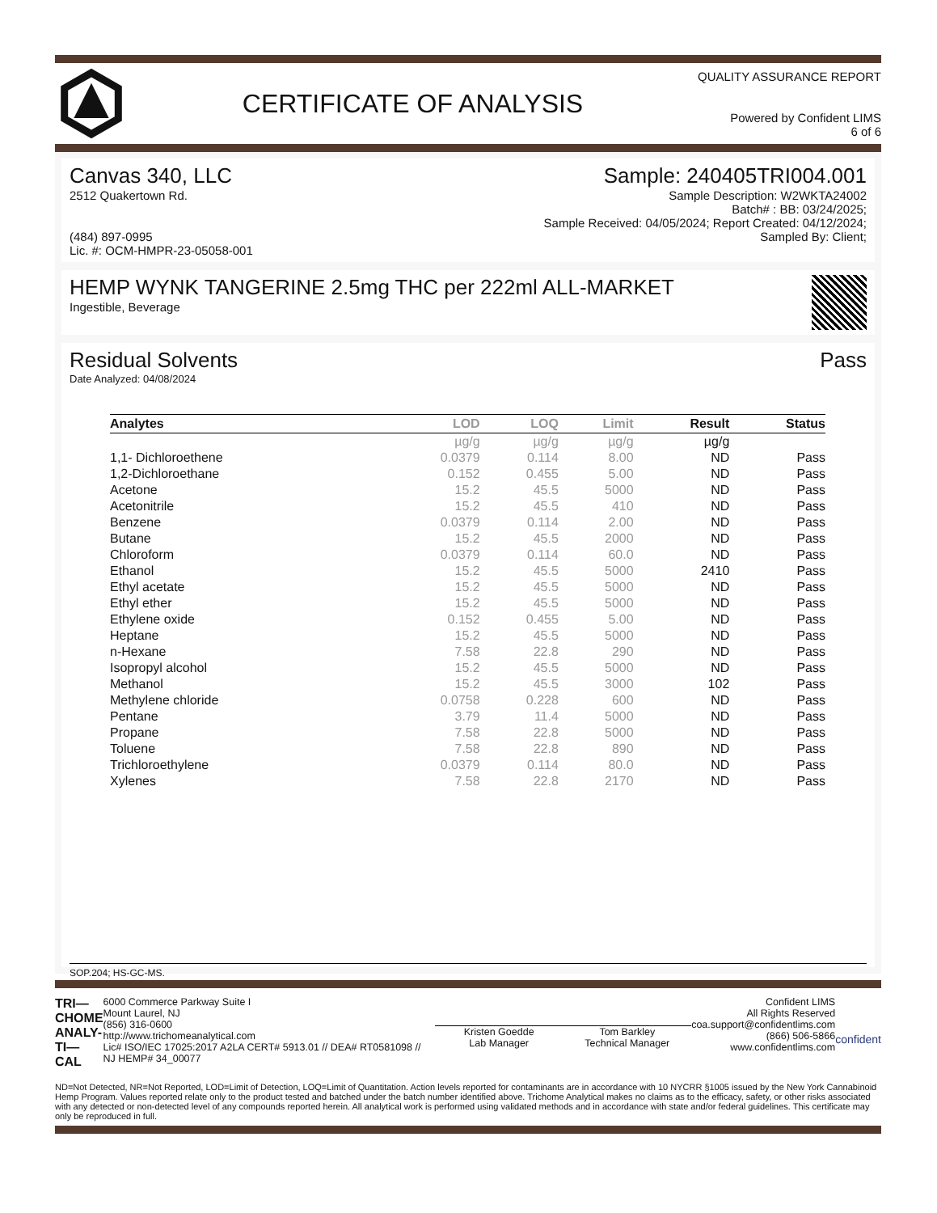CERTIFICATE OF ANALYSIS
QUALITY ASSURANCE REPORT
Powered by Confident LIMS
6 of 6
Canvas 340, LLC
2512 Quakertown Rd.
(484) 897-0995
Lic. #: OCM-HMPR-23-05058-001
Sample: 240405TRI004.001
Sample Description: W2WKTA24002
Batch# : BB: 03/24/2025;
Sample Received: 04/05/2024; Report Created: 04/12/2024;
Sampled By: Client;
HEMP WYNK TANGERINE 2.5mg THC per 222ml ALL-MARKET
Ingestible, Beverage
Residual Solvents Pass
Date Analyzed: 04/08/2024
| Analytes | LOD | LOQ | Limit | Result | Status |
| --- | --- | --- | --- | --- | --- |
| | µg/g | µg/g | µg/g | µg/g | |
| 1,1- Dichloroethene | 0.0379 | 0.114 | 8.00 | ND | Pass |
| 1,2-Dichloroethane | 0.152 | 0.455 | 5.00 | ND | Pass |
| Acetone | 15.2 | 45.5 | 5000 | ND | Pass |
| Acetonitrile | 15.2 | 45.5 | 410 | ND | Pass |
| Benzene | 0.0379 | 0.114 | 2.00 | ND | Pass |
| Butane | 15.2 | 45.5 | 2000 | ND | Pass |
| Chloroform | 0.0379 | 0.114 | 60.0 | ND | Pass |
| Ethanol | 15.2 | 45.5 | 5000 | 2410 | Pass |
| Ethyl acetate | 15.2 | 45.5 | 5000 | ND | Pass |
| Ethyl ether | 15.2 | 45.5 | 5000 | ND | Pass |
| Ethylene oxide | 0.152 | 0.455 | 5.00 | ND | Pass |
| Heptane | 15.2 | 45.5 | 5000 | ND | Pass |
| n-Hexane | 7.58 | 22.8 | 290 | ND | Pass |
| Isopropyl alcohol | 15.2 | 45.5 | 5000 | ND | Pass |
| Methanol | 15.2 | 45.5 | 3000 | 102 | Pass |
| Methylene chloride | 0.0758 | 0.228 | 600 | ND | Pass |
| Pentane | 3.79 | 11.4 | 5000 | ND | Pass |
| Propane | 7.58 | 22.8 | 5000 | ND | Pass |
| Toluene | 7.58 | 22.8 | 890 | ND | Pass |
| Trichloroethylene | 0.0379 | 0.114 | 80.0 | ND | Pass |
| Xylenes | 7.58 | 22.8 | 2170 | ND | Pass |
SOP.204; HS-GC-MS.
TRI—
CHOME
ANALY-
TI—CAL
6000 Commerce Parkway Suite I
Mount Laurel, NJ
(856) 316-0600
http://www.trichomeanalytical.com
Lic# ISO/IEC 17025:2017 A2LA CERT# 5913.01 // DEA# RT0581098 // NJ HEMP# 34_00077
Kristen Goedde
Lab Manager
Tom Barkley
Technical Manager
Confident LIMS
All Rights Reserved
coa.support@confidentlims.com
(866) 506-5866
www.confidentlims.com
confident
ND=Not Detected, NR=Not Reported, LOD=Limit of Detection, LOQ=Limit of Quantitation. Action levels reported for contaminants are in accordance with 10 NYCRR §1005 issued by the New York Cannabinoid Hemp Program. Values reported relate only to the product tested and batched under the batch number identified above. Trichome Analytical makes no claims as to the efficacy, safety, or other risks associated with any detected or non-detected level of any compounds reported herein. All analytical work is performed using validated methods and in accordance with state and/or federal guidelines. This certificate may only be reproduced in full.